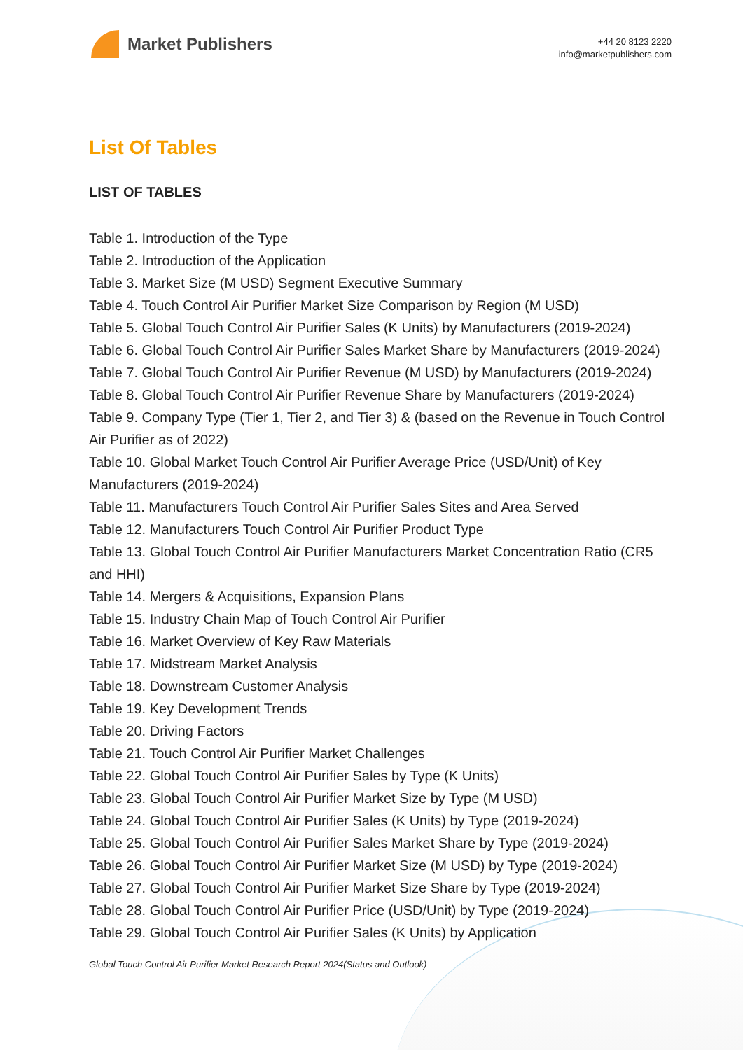Market Publishers
+44 20 8123 2220
info@marketpublishers.com
List Of Tables
LIST OF TABLES
Table 1. Introduction of the Type
Table 2. Introduction of the Application
Table 3. Market Size (M USD) Segment Executive Summary
Table 4. Touch Control Air Purifier Market Size Comparison by Region (M USD)
Table 5. Global Touch Control Air Purifier Sales (K Units) by Manufacturers (2019-2024)
Table 6. Global Touch Control Air Purifier Sales Market Share by Manufacturers (2019-2024)
Table 7. Global Touch Control Air Purifier Revenue (M USD) by Manufacturers (2019-2024)
Table 8. Global Touch Control Air Purifier Revenue Share by Manufacturers (2019-2024)
Table 9. Company Type (Tier 1, Tier 2, and Tier 3) & (based on the Revenue in Touch Control Air Purifier as of 2022)
Table 10. Global Market Touch Control Air Purifier Average Price (USD/Unit) of Key Manufacturers (2019-2024)
Table 11. Manufacturers Touch Control Air Purifier Sales Sites and Area Served
Table 12. Manufacturers Touch Control Air Purifier Product Type
Table 13. Global Touch Control Air Purifier Manufacturers Market Concentration Ratio (CR5 and HHI)
Table 14. Mergers & Acquisitions, Expansion Plans
Table 15. Industry Chain Map of Touch Control Air Purifier
Table 16. Market Overview of Key Raw Materials
Table 17. Midstream Market Analysis
Table 18. Downstream Customer Analysis
Table 19. Key Development Trends
Table 20. Driving Factors
Table 21. Touch Control Air Purifier Market Challenges
Table 22. Global Touch Control Air Purifier Sales by Type (K Units)
Table 23. Global Touch Control Air Purifier Market Size by Type (M USD)
Table 24. Global Touch Control Air Purifier Sales (K Units) by Type (2019-2024)
Table 25. Global Touch Control Air Purifier Sales Market Share by Type (2019-2024)
Table 26. Global Touch Control Air Purifier Market Size (M USD) by Type (2019-2024)
Table 27. Global Touch Control Air Purifier Market Size Share by Type (2019-2024)
Table 28. Global Touch Control Air Purifier Price (USD/Unit) by Type (2019-2024)
Table 29. Global Touch Control Air Purifier Sales (K Units) by Application
Global Touch Control Air Purifier Market Research Report 2024(Status and Outlook)